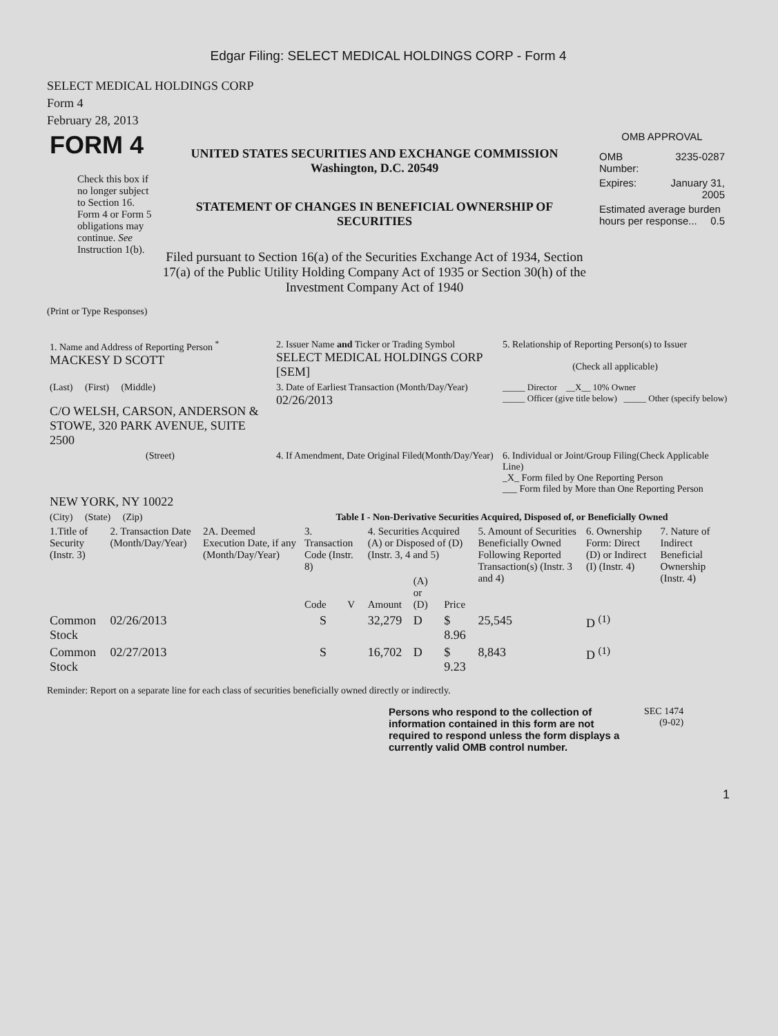Edgar Filing: SELECT MEDICAL HOLDINGS CORP - Form 4
SELECT MEDICAL HOLDINGS CORP
Form 4
February 28, 2013
| FORM 4 Check this box if no longer subject to Section 16. Form 4 or Form 5 obligations may continue. See Instruction 1(b). | UNITED STATES SECURITIES AND EXCHANGE COMMISSION Washington, D.C. 20549 STATEMENT OF CHANGES IN BENEFICIAL OWNERSHIP OF SECURITIES Filed pursuant to Section 16(a) of the Securities Exchange Act of 1934, Section 17(a) of the Public Utility Holding Company Act of 1935 or Section 30(h) of the Investment Company Act of 1940 | OMB APPROVAL / OMB Number: / 3235-0287 / / Expires: / January 31, 2005 / / Estimated average burden hours per response... 0.5 / / |
(Print or Type Responses)
| 1. Name and Address of Reporting Person <sup>*</sup> MACKESY D SCOTT | 2. Issuer Name and Ticker or Trading Symbol SELECT MEDICAL HOLDINGS CORP [SEM] | 5. Relationship of Reporting Person(s) to Issuer (Check all applicable) |
| (Last) (First) (Middle) C/O WELSH, CARSON, ANDERSON & STOWE, 320 PARK AVENUE, SUITE 2500 | 3. Date of Earliest Transaction (Month/Day/Year) 02/26/2013 | _____ Director __X__ 10% Owner _____ Officer (give title below) _____ Other (specify below) |
| (Street) NEW YORK, NY 10022 | 4. If Amendment, Date Original Filed(Month/Day/Year) | 6. Individual or Joint/Group Filing(Check Applicable Line) _X_ Form filed by One Reporting Person ___ Form filed by More than One Reporting Person |
| (City) (State) (Zip) | Table I - Non-Derivative Securities Acquired, Disposed of, or Beneficially Owned | |
| 1.Title of Security (Instr. 3) | 2. Transaction Date (Month/Day/Year) | 2A. Deemed Execution Date, if any (Month/Day/Year) | 3. Transaction Code (Instr. 8) | | 4. Securities Acquired (A) or Disposed of (D) (Instr. 3, 4 and 5) | | | 5. Amount of Securities Beneficially Owned Following Reported Transaction(s) (Instr. 3 and 4) | 6. Ownership Form: Direct (D) or Indirect (I) (Instr. 4) | 7. Nature of Indirect Beneficial Ownership (Instr. 4) |
| --- | --- | --- | --- | --- | --- | --- | --- | --- | --- | --- |
| | | | Code | V | Amount | (A) or (D) | Price | | | |
| Common Stock | 02/26/2013 | | S | | 32,279 | D | $ 8.96 | 25,545 | D <sup>(1)</sup> | |
| Common Stock | 02/27/2013 | | S | | 16,702 | D | $ 9.23 | 8,843 | D <sup>(1)</sup> | |
Reminder: Report on a separate line for each class of securities beneficially owned directly or indirectly.
Persons who respond to the collection of information contained in this form are not required to respond unless the form displays a currently valid OMB control number.
SEC 1474
(9-02)
1